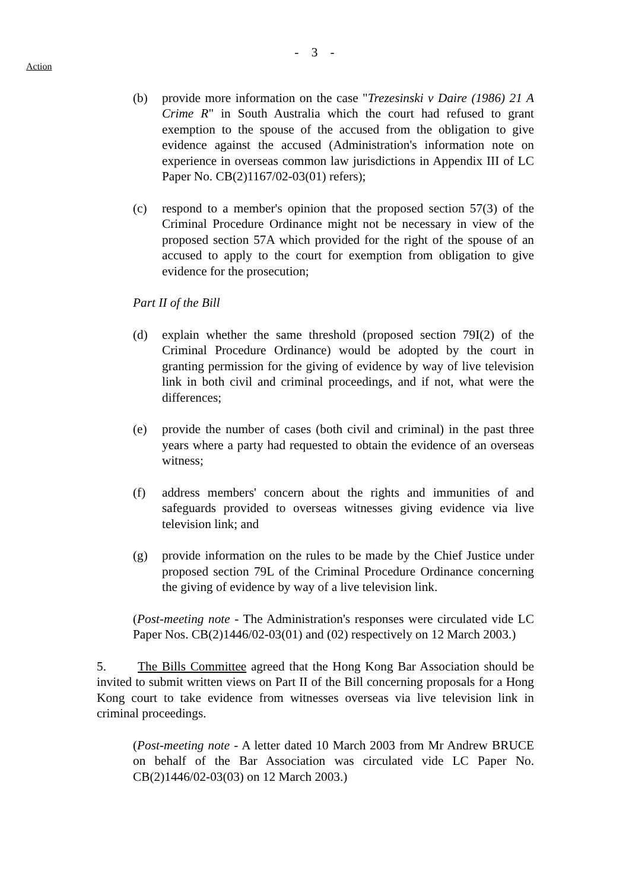- 3 -
Action
(b) provide more information on the case "Trezesinski v Daire (1986) 21 A Crime R" in South Australia which the court had refused to grant exemption to the spouse of the accused from the obligation to give evidence against the accused (Administration's information note on experience in overseas common law jurisdictions in Appendix III of LC Paper No. CB(2)1167/02-03(01) refers);
(c) respond to a member's opinion that the proposed section 57(3) of the Criminal Procedure Ordinance might not be necessary in view of the proposed section 57A which provided for the right of the spouse of an accused to apply to the court for exemption from obligation to give evidence for the prosecution;
Part II of the Bill
(d) explain whether the same threshold (proposed section 79I(2) of the Criminal Procedure Ordinance) would be adopted by the court in granting permission for the giving of evidence by way of live television link in both civil and criminal proceedings, and if not, what were the differences;
(e) provide the number of cases (both civil and criminal) in the past three years where a party had requested to obtain the evidence of an overseas witness;
(f) address members' concern about the rights and immunities of and safeguards provided to overseas witnesses giving evidence via live television link; and
(g) provide information on the rules to be made by the Chief Justice under proposed section 79L of the Criminal Procedure Ordinance concerning the giving of evidence by way of a live television link.
(Post-meeting note - The Administration's responses were circulated vide LC Paper Nos. CB(2)1446/02-03(01) and (02) respectively on 12 March 2003.)
5. The Bills Committee agreed that the Hong Kong Bar Association should be invited to submit written views on Part II of the Bill concerning proposals for a Hong Kong court to take evidence from witnesses overseas via live television link in criminal proceedings.
(Post-meeting note - A letter dated 10 March 2003 from Mr Andrew BRUCE on behalf of the Bar Association was circulated vide LC Paper No. CB(2)1446/02-03(03) on 12 March 2003.)